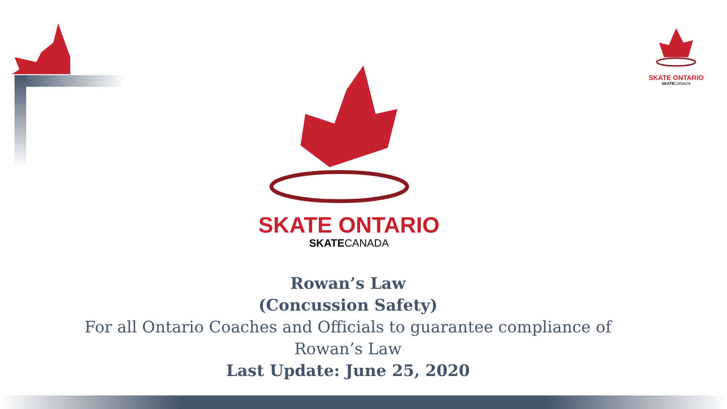SKATE ONTARIO
SKATECANADA
SKATE ONTARIO
SKATECANADA
Rowan’s Law
(Concussion Safety)
For all Ontario Coaches and Officials to guarantee compliance of Rowan’s Law
Last Update: June 25, 2020